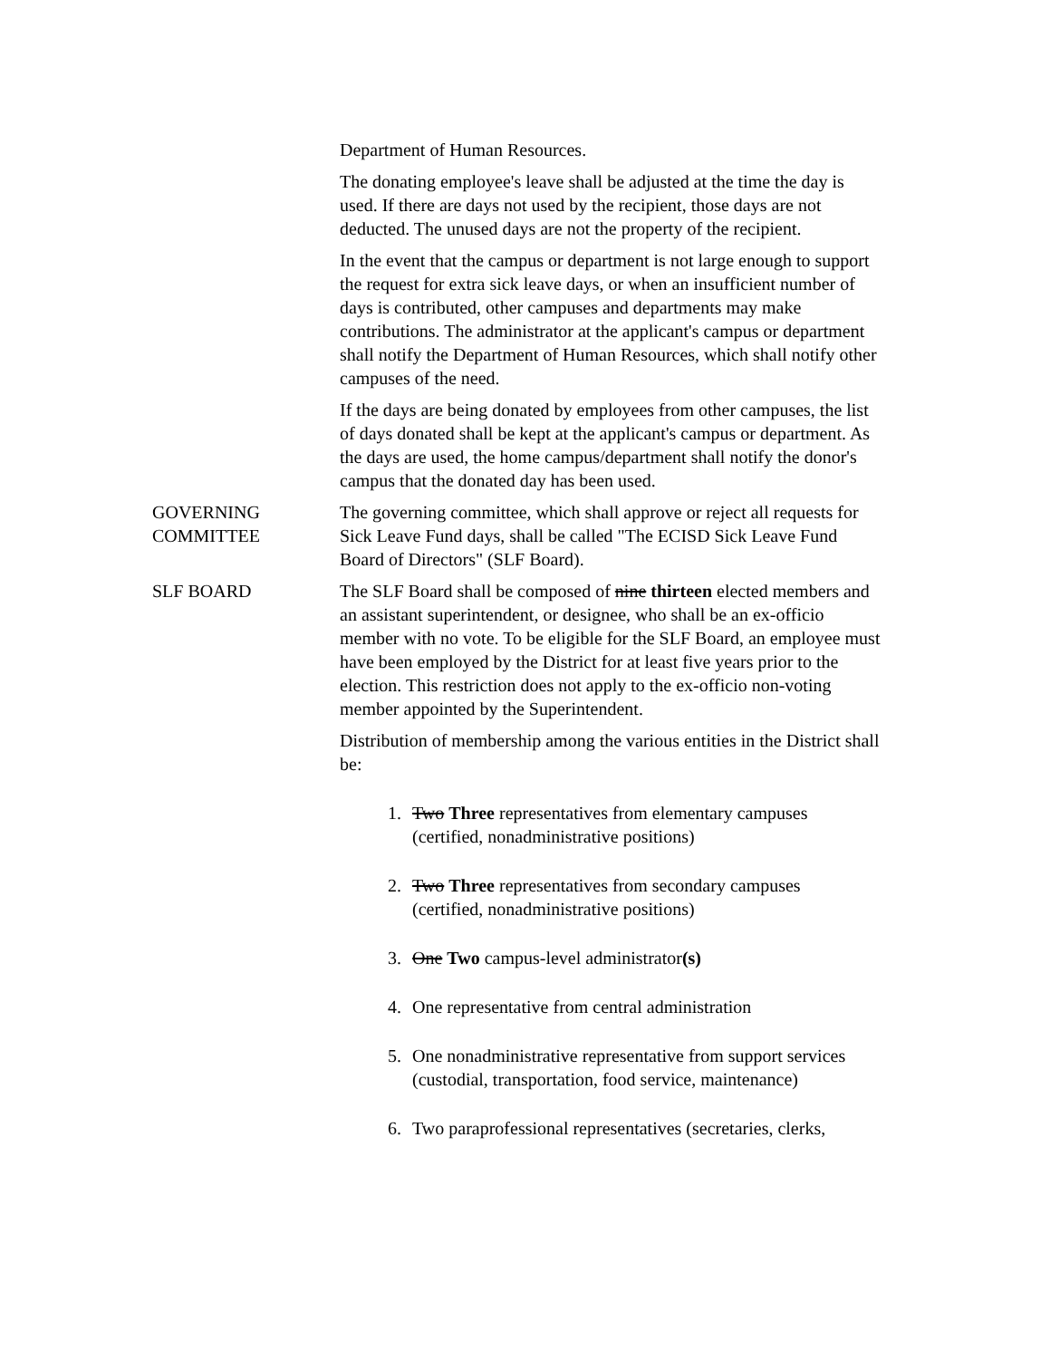Department of Human Resources.
The donating employee's leave shall be adjusted at the time the day is used. If there are days not used by the recipient, those days are not deducted. The unused days are not the property of the recipient.
In the event that the campus or department is not large enough to support the request for extra sick leave days, or when an insufficient number of days is contributed, other campuses and departments may make contributions. The administrator at the applicant's campus or department shall notify the Department of Human Resources, which shall notify other campuses of the need.
If the days are being donated by employees from other campuses, the list of days donated shall be kept at the applicant's campus or department. As the days are used, the home campus/department shall notify the donor's campus that the donated day has been used.
GOVERNING COMMITTEE
The governing committee, which shall approve or reject all requests for Sick Leave Fund days, shall be called "The ECISD Sick Leave Fund Board of Directors" (SLF Board).
SLF BOARD The SLF Board shall be composed of nine thirteen elected members and an assistant superintendent, or designee, who shall be an ex-officio member with no vote. To be eligible for the SLF Board, an employee must have been employed by the District for at least five years prior to the election. This restriction does not apply to the ex-officio non-voting member appointed by the Superintendent.
Distribution of membership among the various entities in the District shall be:
1. Two Three representatives from elementary campuses (certified, nonadministrative positions)
2. Two Three representatives from secondary campuses (certified, nonadministrative positions)
3. One Two campus-level administrator(s)
4. One representative from central administration
5. One nonadministrative representative from support services (custodial, transportation, food service, maintenance)
6. Two paraprofessional representatives (secretaries, clerks,